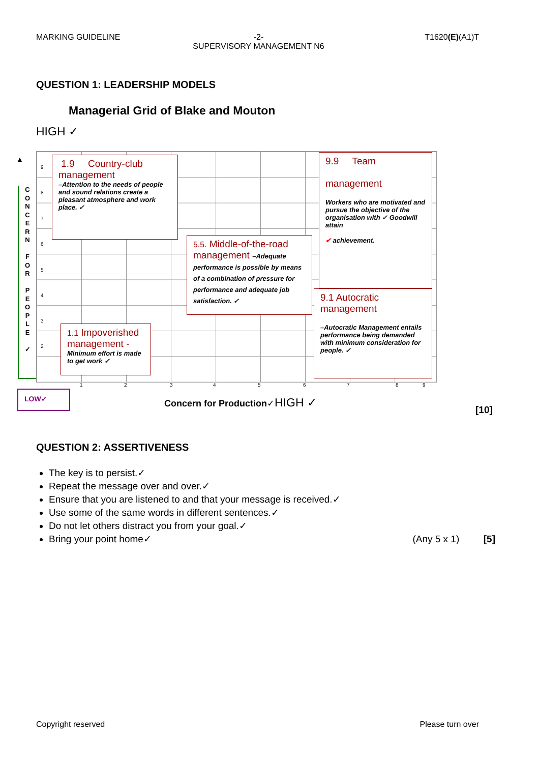MARKING GUIDELINE -2-
SUPERVISORY MANAGEMENT N6
T1620(E)(A1)T
QUESTION 1: LEADERSHIP MODELS
Managerial Grid of Blake and Mouton
HIGH ✓
▲
C
O
N
C
E
R
N
F
O
R
P
E
O
P
L
E
✓
9
8
7
6
5
4
3
2
1 2 3 4 5 6 7 8 9
1.9 Country-club management
–Attention to the needs of people and sound relations create a pleasant atmosphere and work place. ✓
9.9 Team
management
Workers who are motivated and pursue the objective of the organisation with ✓ Goodwill attain
✔ achievement.
5.5. Middle-of-the-road management –Adequate performance is possible by means of a combination of pressure for performance and adequate job satisfaction. ✓
9.1 Autocratic management
–Autocratic Management entails performance being demanded with minimum consideration for people. ✓
1.1 Impoverished management -
Minimum effort is made to get work ✓
LOW✓
Concern for Production✓HIGH ✓
[10]
QUESTION 2: ASSERTIVENESS
The key is to persist.✓
Repeat the message over and over.✓
Ensure that you are listened to and that your message is received.✓
Use some of the same words in different sentences.✓
Do not let others distract you from your goal.✓
Bring your point home✓ (Any 5 x 1) [5]
Copyright reserved Please turn over